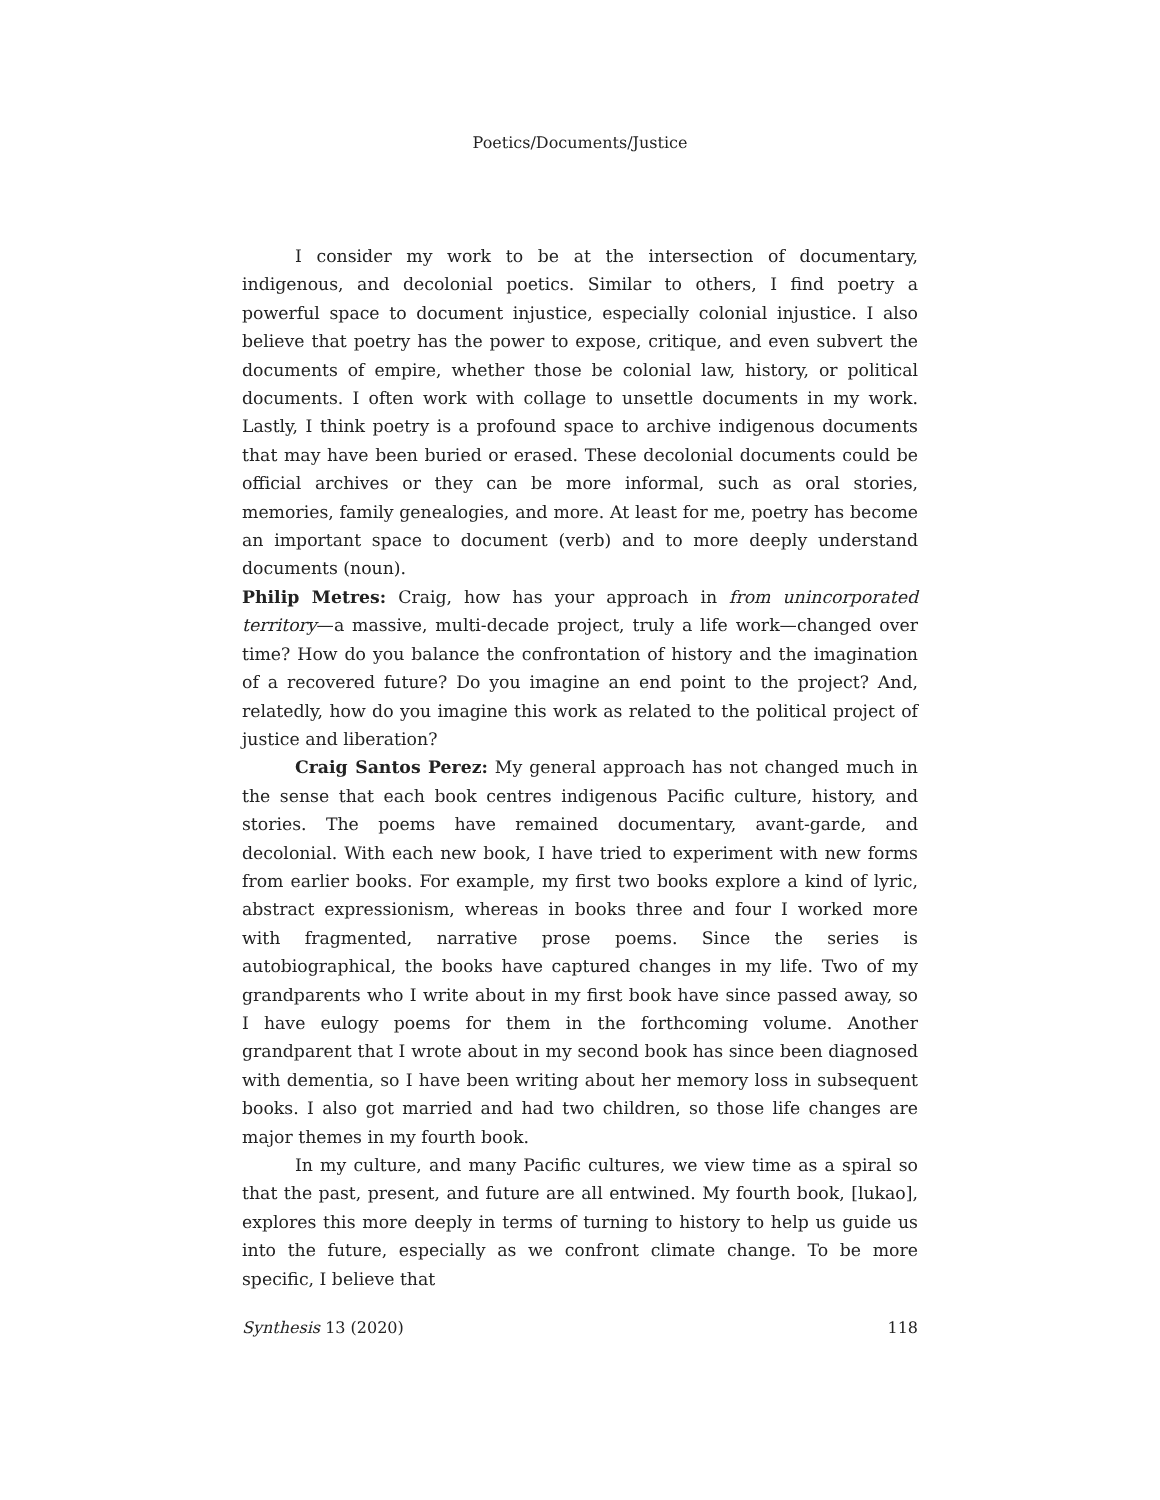Poetics/Documents/Justice
I consider my work to be at the intersection of documentary, indigenous, and decolonial poetics. Similar to others, I find poetry a powerful space to document injustice, especially colonial injustice. I also believe that poetry has the power to expose, critique, and even subvert the documents of empire, whether those be colonial law, history, or political documents. I often work with collage to unsettle documents in my work. Lastly, I think poetry is a profound space to archive indigenous documents that may have been buried or erased. These decolonial documents could be official archives or they can be more informal, such as oral stories, memories, family genealogies, and more. At least for me, poetry has become an important space to document (verb) and to more deeply understand documents (noun).
Philip Metres: Craig, how has your approach in from unincorporated territory—a massive, multi-decade project, truly a life work—changed over time? How do you balance the confrontation of history and the imagination of a recovered future? Do you imagine an end point to the project? And, relatedly, how do you imagine this work as related to the political project of justice and liberation?
Craig Santos Perez: My general approach has not changed much in the sense that each book centres indigenous Pacific culture, history, and stories. The poems have remained documentary, avant-garde, and decolonial. With each new book, I have tried to experiment with new forms from earlier books. For example, my first two books explore a kind of lyric, abstract expressionism, whereas in books three and four I worked more with fragmented, narrative prose poems. Since the series is autobiographical, the books have captured changes in my life. Two of my grandparents who I write about in my first book have since passed away, so I have eulogy poems for them in the forthcoming volume. Another grandparent that I wrote about in my second book has since been diagnosed with dementia, so I have been writing about her memory loss in subsequent books. I also got married and had two children, so those life changes are major themes in my fourth book.
In my culture, and many Pacific cultures, we view time as a spiral so that the past, present, and future are all entwined. My fourth book, [lukao], explores this more deeply in terms of turning to history to help us guide us into the future, especially as we confront climate change. To be more specific, I believe that
Synthesis 13 (2020) 118